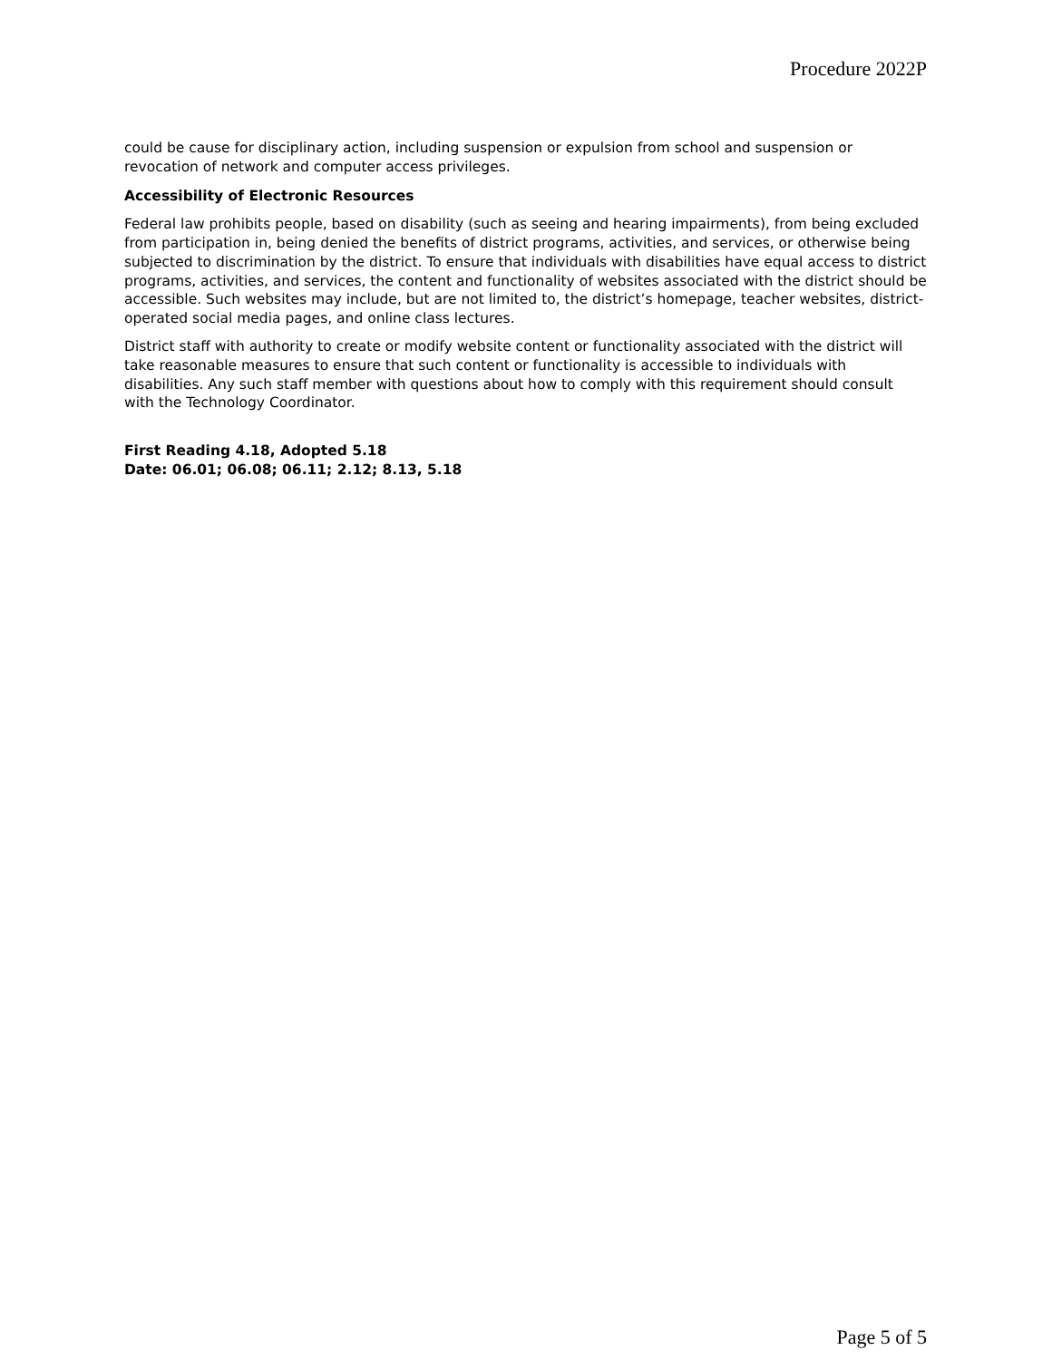Procedure 2022P
could be cause for disciplinary action, including suspension or expulsion from school and suspension or revocation of network and computer access privileges.
Accessibility of Electronic Resources
Federal law prohibits people, based on disability (such as seeing and hearing impairments), from being excluded from participation in, being denied the benefits of district programs, activities, and services, or otherwise being subjected to discrimination by the district. To ensure that individuals with disabilities have equal access to district programs, activities, and services, the content and functionality of websites associated with the district should be accessible. Such websites may include, but are not limited to, the district’s homepage, teacher websites, district-operated social media pages, and online class lectures.
District staff with authority to create or modify website content or functionality associated with the district will take reasonable measures to ensure that such content or functionality is accessible to individuals with disabilities. Any such staff member with questions about how to comply with this requirement should consult with the Technology Coordinator.
First Reading 4.18, Adopted 5.18
Date: 06.01; 06.08; 06.11; 2.12; 8.13, 5.18
Page 5 of 5